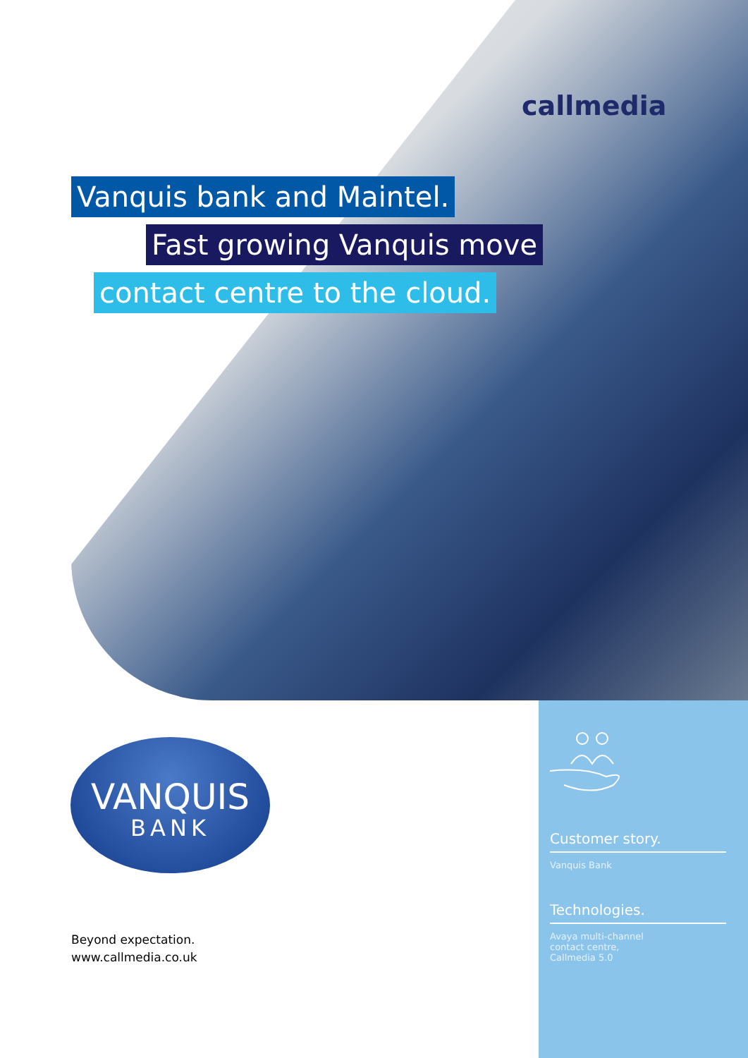callmedia
Vanquis bank and Maintel.
Fast growing Vanquis move
contact centre to the cloud.
VANQUIS
BANK
Beyond expectation.
www.callmedia.co.uk
Customer story.
Vanquis Bank
Technologies.
Avaya multi-channel
contact centre,
Callmedia 5.0